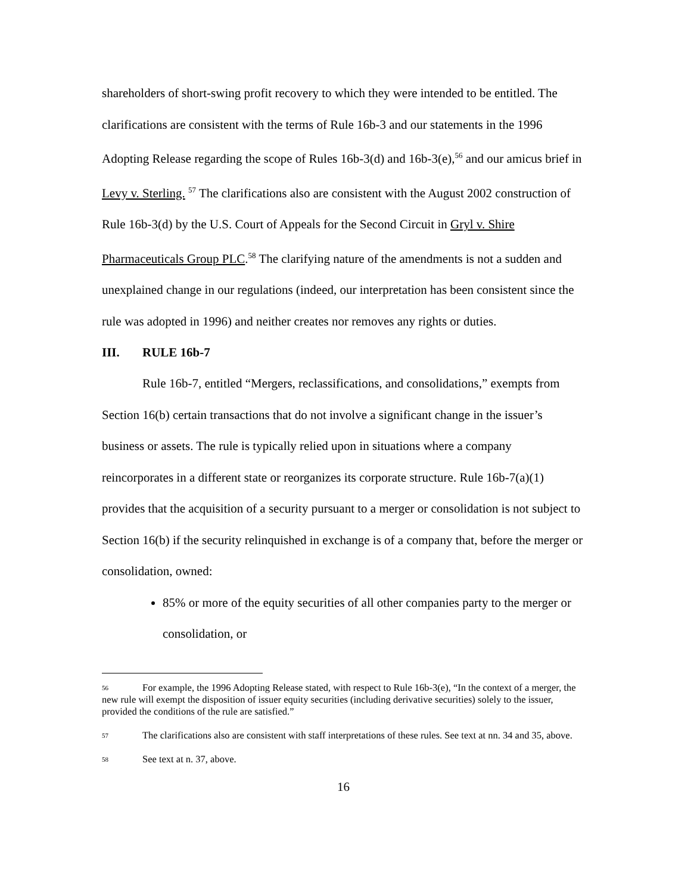shareholders of short-swing profit recovery to which they were intended to be entitled. The clarifications are consistent with the terms of Rule 16b-3 and our statements in the 1996 Adopting Release regarding the scope of Rules 16b-3(d) and 16b-3(e),<sup>56</sup> and our amicus brief in Levy v. Sterling. <sup>57</sup> The clarifications also are consistent with the August 2002 construction of Rule 16b-3(d) by the U.S. Court of Appeals for the Second Circuit in Gryl v. Shire Pharmaceuticals Group PLC.<sup>58</sup> The clarifying nature of the amendments is not a sudden and unexplained change in our regulations (indeed, our interpretation has been consistent since the rule was adopted in 1996) and neither creates nor removes any rights or duties.
III. RULE 16b-7
Rule 16b-7, entitled “Mergers, reclassifications, and consolidations,” exempts from Section 16(b) certain transactions that do not involve a significant change in the issuer’s business or assets. The rule is typically relied upon in situations where a company reincorporates in a different state or reorganizes its corporate structure. Rule 16b-7(a)(1) provides that the acquisition of a security pursuant to a merger or consolidation is not subject to Section 16(b) if the security relinquished in exchange is of a company that, before the merger or consolidation, owned:
85% or more of the equity securities of all other companies party to the merger or consolidation, or
<sup>56</sup> For example, the 1996 Adopting Release stated, with respect to Rule 16b-3(e), “In the context of a merger, the new rule will exempt the disposition of issuer equity securities (including derivative securities) solely to the issuer, provided the conditions of the rule are satisfied.”
<sup>57</sup> The clarifications also are consistent with staff interpretations of these rules. See text at nn. 34 and 35, above.
<sup>58</sup> See text at n. 37, above.
16